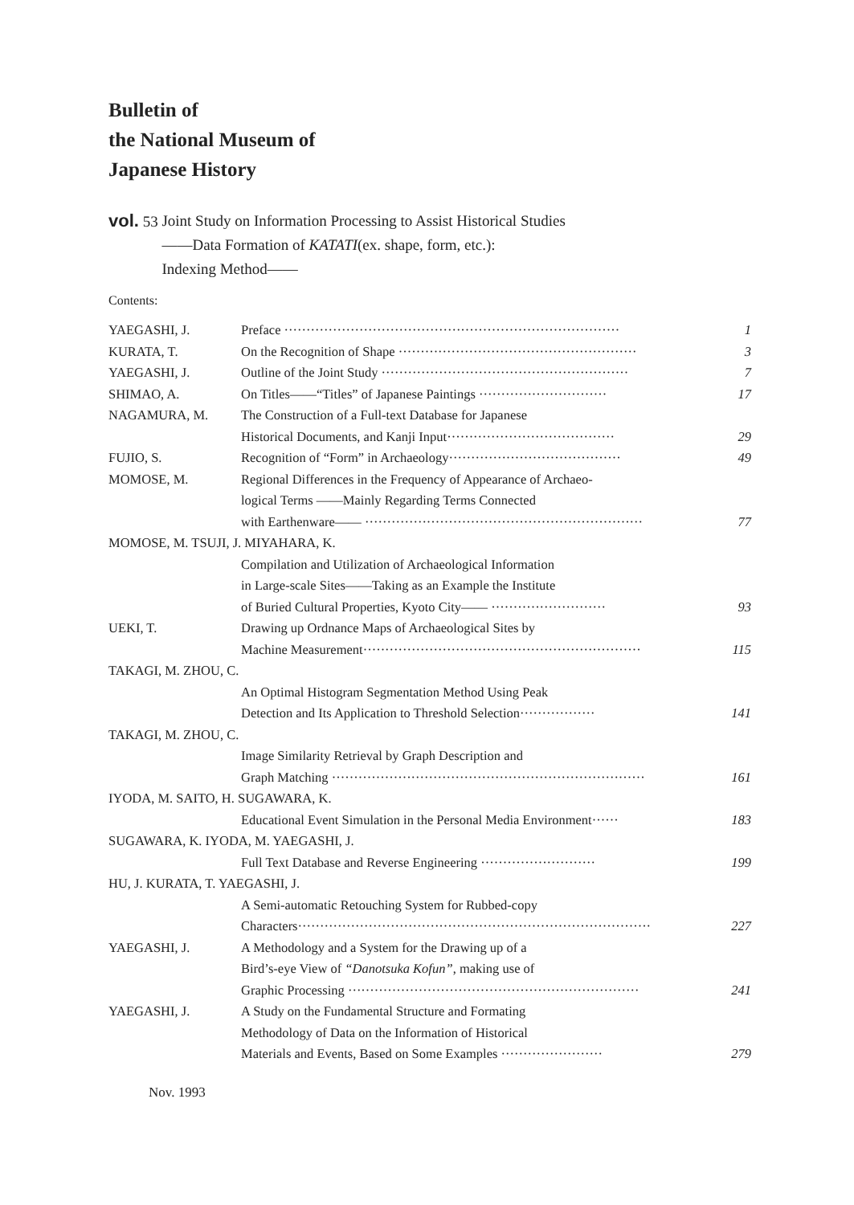Bulletin of
the National Museum of
Japanese History
vol. 53 Joint Study on Information Processing to Assist Historical Studies
——Data Formation of KATATI(ex. shape, form, etc.):
Indexing Method——
Contents:
| YAEGASHI, J. | Preface ············································································ | 1 |
| KURATA, T. | On the Recognition of Shape ······················································ | 3 |
| YAEGASHI, J. | Outline of the Joint Study ························································ | 7 |
| SHIMAO, A. | On Titles——“Titles” of Japanese Paintings ····························· | 17 |
| NAGAMURA, M. | The Construction of a Full-text Database for Japanese Historical Documents, and Kanji Input······································ | 29 |
| FUJIO, S. | Recognition of “Form” in Archaeology······································· | 49 |
| MOMOSE, M. | Regional Differences in the Frequency of Appearance of Archaeo- logical Terms ——Mainly Regarding Terms Connected with Earthenware—— ······························································· | 77 |
| MOMOSE, M. TSUJI, J. MIYAHARA, K. | | |
| | Compilation and Utilization of Archaeological Information in Large-scale Sites——Taking as an Example the Institute of Buried Cultural Properties, Kyoto City—— ·························· | 93 |
| UEKI, T. | Drawing up Ordnance Maps of Archaeological Sites by Machine Measurement······························································· | 115 |
| TAKAGI, M. ZHOU, C. | | |
| | An Optimal Histogram Segmentation Method Using Peak Detection and Its Application to Threshold Selection················· | 141 |
| TAKAGI, M. ZHOU, C. | | |
| | Image Similarity Retrieval by Graph Description and Graph Matching ······································································· | 161 |
| IYODA, M. SAITO, H. SUGAWARA, K. | | |
| | Educational Event Simulation in the Personal Media Environment······ | 183 |
| SUGAWARA, K. IYODA, M. YAEGASHI, J. | | |
| | Full Text Database and Reverse Engineering ·························· | 199 |
| HU, J. KURATA, T. YAEGASHI, J. | | |
| | A Semi-automatic Retouching System for Rubbed-copy Characters················································································ | 227 |
| YAEGASHI, J. | A Methodology and a System for the Drawing up of a Bird’s-eye View of “Danotsuka Kofun” , making use of Graphic Processing ·································································· | 241 |
| YAEGASHI, J. | A Study on the Fundamental Structure and Formating Methodology of Data on the Information of Historical Materials and Events, Based on Some Examples ······················· | 279 |
Nov. 1993